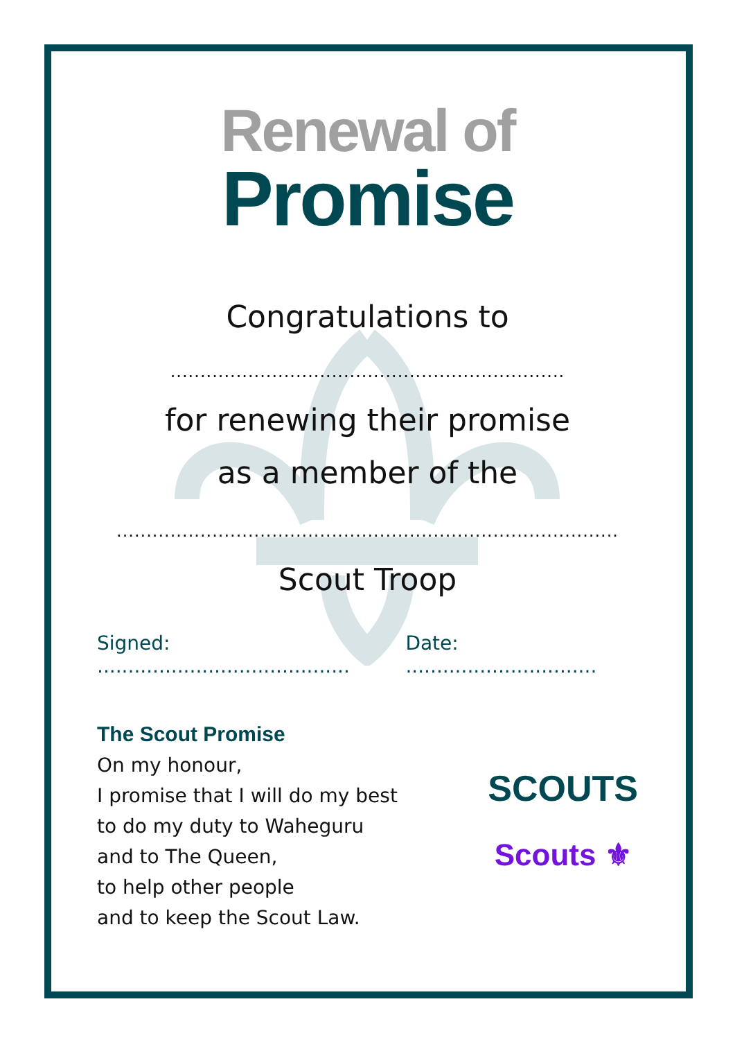Renewal of
Promise
Congratulations to
..................................................................
for renewing their promise
as a member of the
....................................................................................
Scout Troop
Signed: ......................................... Date: ...............................
The Scout Promise
On my honour,
I promise that I will do my best
to do my duty to Waheguru
and to The Queen,
to help other people
and to keep the Scout Law.
SCOUTS
Scouts ⚜